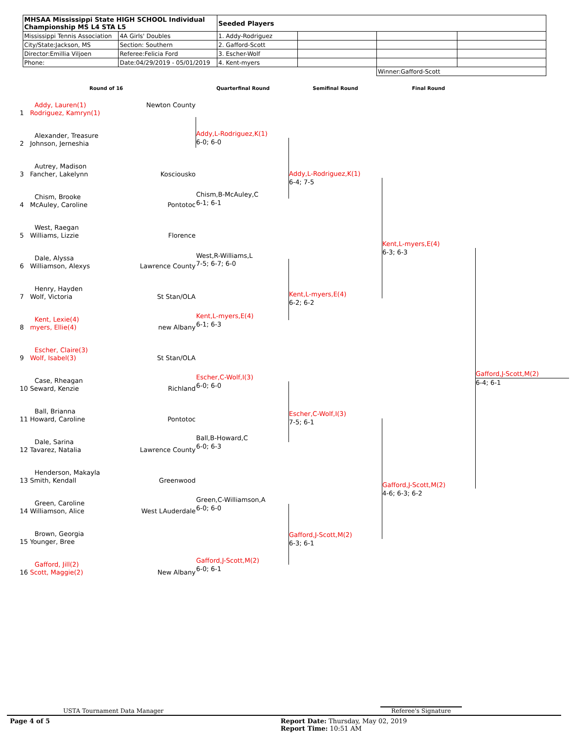| MHSAA Mississippi State HIGH SCHOOL Individual Championship MS L4 STA L5 | | Seeded Players | | | |
| Mississippi Tennis Association | 4A Girls' Doubles | 1. Addy-Rodriguez | | | |
| City/State:Jackson, MS | Section: Southern | 2. Gafford-Scott | | | |
| Director:Emillia Viljoen | Referee:Felicia Ford | 3. Escher-Wolf | | | |
| Phone: | Date:04/29/2019 - 05/01/2019 | 4. Kent-myers | | | |
| | | | | Winner:Gafford-Scott | |
Round of 16 Quarterfinal Round Semifinal Round Final Round
Addy, Lauren(1) Newton County
1 Rodriguez, Kamryn(1)
Alexander, Treasure
2 Johnson, Jerneshia
Autrey, Madison
3 Fancher, Lakelynn Kosciousko
Chism, Brooke
4 McAuley, Caroline Pontotoc
West, Raegan
5 Williams, Lizzie Florence
Dale, Alyssa
6 Williamson, Alexys Lawrence County
Henry, Hayden
7 Wolf, Victoria St Stan/OLA
Kent, Lexie(4)
8 myers, Ellie(4) new Albany
Escher, Claire(3)
9 Wolf, Isabel(3) St Stan/OLA
Case, Rheagan
10 Seward, Kenzie Richland
Ball, Brianna
11 Howard, Caroline Pontotoc
Dale, Sarina
12 Tavarez, Natalia Lawrence County
Henderson, Makayla
13 Smith, Kendall Greenwood
Green, Caroline
14 Williamson, Alice West LAuderdale
Brown, Georgia
15 Younger, Bree
Gafford, Jill(2)
16 Scott, Maggie(2) New Albany
Addy,L-Rodriguez,K(1)
6-0; 6-0
Chism,B-McAuley,C
6-1; 6-1
West,R-Williams,L
7-5; 6-7; 6-0
Kent,L-myers,E(4)
6-1; 6-3
Escher,C-Wolf,I(3)
6-0; 6-0
Ball,B-Howard,C
6-0; 6-3
Green,C-Williamson,A
6-0; 6-0
Gafford,J-Scott,M(2)
6-0; 6-1
Addy,L-Rodriguez,K(1)
6-4; 7-5
Kent,L-myers,E(4)
6-2; 6-2
Escher,C-Wolf,I(3)
7-5; 6-1
Gafford,J-Scott,M(2)
6-3; 6-1
Kent,L-myers,E(4)
6-3; 6-3
Gafford,J-Scott,M(2)
4-6; 6-3; 6-2
Gafford,J-Scott,M(2)
6-4; 6-1
USTA Tournament Data Manager Referee's Signature
Page 4 of 5
Report Date: Thursday, May 02, 2019
Report Time: 10:51 AM